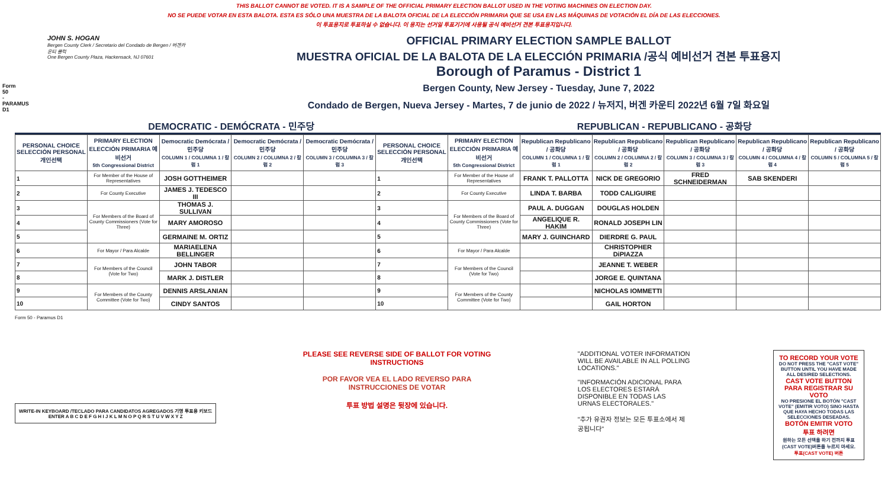Form 50 - PARAMUS D1
THIS BALLOT CANNOT BE VOTED. IT IS A SAMPLE OF THE OFFICIAL PRIMARY ELECTION BALLOT USED IN THE VOTING MACHINES ON ELECTION DAY.
NO SE PUEDE VOTAR EN ESTA BALOTA. ESTA ES SÓLO UNA MUESTRA DE LA BALOTA OFICIAL DE LA ELECCIÓN PRIMARIA QUE SE USA EN LAS MÁQUINAS DE VOTACIÓN EL DÍA DE LAS ELECCIONES.
이 투표용지로 투표하실 수 없습니다. 이 용지는 선거일 투표기기에 사용될 공식 예비선거 견본 투표용지입니다.
JOHN S. HOGAN
Bergen County Clerk / Secretario del Condado de Bergen / 버겐카운티 클럭
One Bergen County Plaza, Hackensack, NJ 07601
OFFICIAL PRIMARY ELECTION SAMPLE BALLOT
MUESTRA OFICIAL DE LA BALOTA DE LA ELECCIÓN PRIMARIA /공식 예비선거 견본 투표용지
Borough of Paramus - District 1
Bergen County, New Jersey - Tuesday, June 7, 2022
Condado de Bergen, Nueva Jersey - Martes, 7 de junio de 2022 / 뉴저지, 버겐 카운티 2022년 6월 7일 화요일
DEMOCRATIC - DEMÓCRATA - 민주당 REPUBLICAN - REPUBLICANO - 공화당
| PERSONAL CHOICE SELECCIÓN PERSONAL 개인선택 | PRIMARY ELECTION ELECCIÓN PRIMARIA 예비선거 5th Congressional District | Democratic Demócrata / 민주당 COLUMN 1 / COLUMNA 1 / 칼럼 1 | Democratic Demócrata / 민주당 COLUMN 2 / COLUMNA 2 / 칼럼 2 | Democratic Demócrata / 민주당 COLUMN 3 / COLUMNA 3 / 칼럼 3 | PERSONAL CHOICE SELECCIÓN PERSONAL 개인선택 | PRIMARY ELECTION ELECCIÓN PRIMARIA 예비선거 5th Congressional District | Republican Republicano / 공화당 COLUMN 1 / COLUMNA 1 / 칼럼 1 | Republican Republicano / 공화당 COLUMN 2 / COLUMNA 2 / 칼럼 2 | Republican Republicano / 공화당 COLUMN 3 / COLUMNA 3 / 칼럼 3 | Republican Republicano / 공화당 COLUMN 4 / COLUMNA 4 / 칼럼 4 | Republican Republicano / 공화당 COLUMN 5 / COLUMNA 5 / 칼럼 5 |
| --- | --- | --- | --- | --- | --- | --- | --- | --- | --- | --- | --- |
| 1 | For Member of the House of Representatives | JOSH GOTTHEIMER | | | 1 | For Member of the House of Representatives | FRANK T. PALLOTTA | NICK DE GREGORIO | FRED SCHNEIDERMAN | SAB SKENDERI | |
| 2 | For County Executive | JAMES J. TEDESCO III | | | 2 | For County Executive | LINDA T. BARBA | TODD CALIGUIRE | | | |
| 3 | For Members of the Board of County Commissioners (Vote for Three) | THOMAS J. SULLIVAN | | | 3 | For Members of the Board of County Commissioners (Vote for Three) | PAUL A. DUGGAN | DOUGLAS HOLDEN | | | |
| 4 | | MARY AMOROSO | | | 4 | | ANGELIQUE R. HAKIM | RONALD JOSEPH LIN | | | |
| 5 | | GERMAINE M. ORTIZ | | | 5 | | MARY J. GUINCHARD | DIERDRE G. PAUL | | | |
| 6 | For Mayor / Para Alcalde | MARIAELENA BELLINGER | | | 6 | For Mayor / Para Alcalde | | CHRISTOPHER DiPIAZZA | | | |
| 7 | For Members of the Council (Vote for Two) | JOHN TABOR | | | 7 | For Members of the Council (Vote for Two) | | JEANNE T. WEBER | | | |
| 8 | | MARK J. DISTLER | | | 8 | | | JORGE E. QUINTANA | | | |
| 9 | For Members of the County Committee (Vote for Two) | DENNIS ARSLANIAN | | | 9 | For Members of the County Committee (Vote for Two) | | NICHOLAS IOMMETTI | | | |
| 10 | | CINDY SANTOS | | | 10 | | | GAIL HORTON | | | |
Form 50 - Paramus D1
WRITE-IN KEYBOARD /TECLADO PARA CANDIDATOS AGREGADOS 기명 투표용 키보드
ENTER A B C D E F G H I J K L M N O P Q R S T U V W X Y Z
PLEASE SEE REVERSE SIDE OF BALLOT FOR VOTING INSTRUCTIONS
POR FAVOR VEA EL LADO REVERSO PARA INSTRUCCIONES DE VOTAR
투표 방법 설명은 뒷장에 있습니다.
"ADDITIONAL VOTER INFORMATION WILL BE AVAILABLE IN ALL POLLING LOCATIONS."
"INFORMACIÓN ADICIONAL PARA LOS ELECTORES ESTARÁ DISPONIBLE EN TODAS LAS URNAS ELECTORALES."
"추가 유권자 정보는 모든 투표소에서 제공됩니다"
TO RECORD YOUR VOTE
DO NOT PRESS THE "CAST VOTE" BUTTON UNTIL YOU HAVE MADE ALL DESIRED SELECTIONS.
CAST VOTE BUTTON
PARA REGISTRAR SU VOTO
NO PRESIONE EL BOTÓN "CAST VOTE" (EMITIR VOTO) SINO HASTA QUE HAYA HECHO TODAS LAS SELECCIONES DESEADAS.
BOTÓN EMITIR VOTO
투표 하려면
원하는 모든 선택을 하기 전까지 투표(CAST VOTE)버튼을 누르지 마세요.
투표(CAST VOTE) 버튼